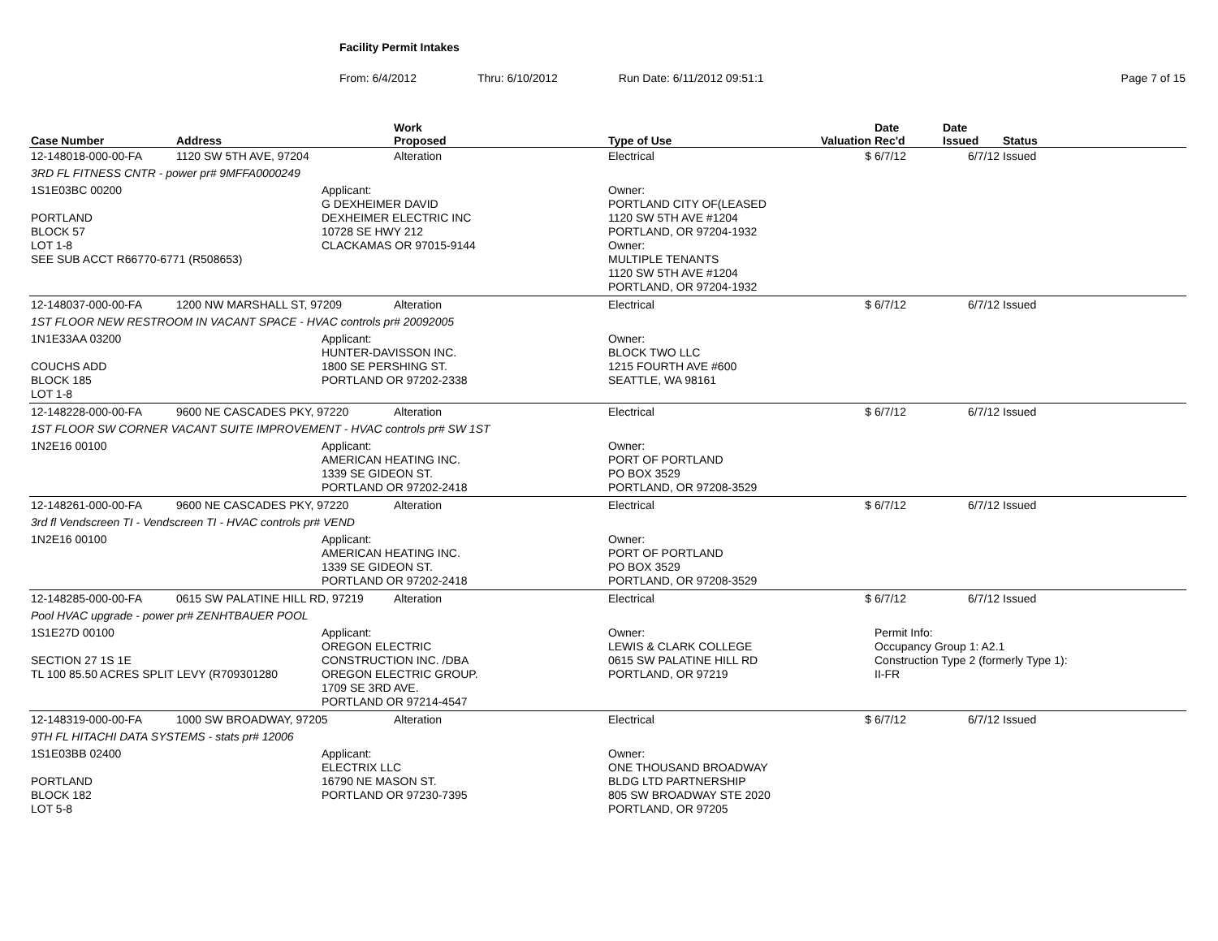Facility Permit Intakes
From: 6/4/2012 Thru: 6/10/2012 Run Date: 6/11/2012 09:51:1 Page 7 of 15
| Case Number | Address | | Work Proposed | Type of Use | Valuation | Date Rec'd | Date Issued | Status |
| --- | --- | --- | --- | --- | --- | --- | --- | --- |
| 12-148018-000-00-FA | 1120 SW 5TH AVE, 97204 | | Alteration | Electrical | $ | 6/7/12 | 6/7/12 | Issued |
| 3RD FL FITNESS CNTR - power pr# 9MFFA0000249 | | | | | | | | |
| 1S1E03BC 00200 PORTLAND BLOCK 57 LOT 1-8 SEE SUB ACCT R66770-6771 (R508653) | | Applicant: G DEXHEIMER DAVID DEXHEIMER ELECTRIC INC 10728 SE HWY 212 CLACKAMAS OR 97015-9144 | | Owner: PORTLAND CITY OF(LEASED 1120 SW 5TH AVE #1204 PORTLAND, OR 97204-1932 Owner: MULTIPLE TENANTS 1120 SW 5TH AVE #1204 PORTLAND, OR 97204-1932 | | | | |
| 12-148037-000-00-FA | 1200 NW MARSHALL ST, 97209 | | Alteration | Electrical | $ | 6/7/12 | 6/7/12 | Issued |
| 1ST FLOOR NEW RESTROOM IN VACANT SPACE - HVAC controls pr# 20092005 | | | | | | | | |
| 1N1E33AA 03200 COUCHS ADD BLOCK 185 LOT 1-8 | | Applicant: HUNTER-DAVISSON INC. 1800 SE PERSHING ST. PORTLAND OR 97202-2338 | | Owner: BLOCK TWO LLC 1215 FOURTH AVE #600 SEATTLE, WA 98161 | | | | |
| 12-148228-000-00-FA | 9600 NE CASCADES PKY, 97220 | | Alteration | Electrical | $ | 6/7/12 | 6/7/12 | Issued |
| 1ST FLOOR SW CORNER VACANT SUITE IMPROVEMENT - HVAC controls pr# SW 1ST | | | | | | | | |
| 1N2E16 00100 | | Applicant: AMERICAN HEATING INC. 1339 SE GIDEON ST. PORTLAND OR 97202-2418 | | Owner: PORT OF PORTLAND PO BOX 3529 PORTLAND, OR 97208-3529 | | | | |
| 12-148261-000-00-FA | 9600 NE CASCADES PKY, 97220 | | Alteration | Electrical | $ | 6/7/12 | 6/7/12 | Issued |
| 3rd fl Vendscreen TI - Vendscreen TI - HVAC controls pr# VEND | | | | | | | | |
| 1N2E16 00100 | | Applicant: AMERICAN HEATING INC. 1339 SE GIDEON ST. PORTLAND OR 97202-2418 | | Owner: PORT OF PORTLAND PO BOX 3529 PORTLAND, OR 97208-3529 | | | | |
| 12-148285-000-00-FA | 0615 SW PALATINE HILL RD, 97219 | | Alteration | Electrical | $ | 6/7/12 | 6/7/12 | Issued |
| Pool HVAC upgrade - power pr# ZENHTBAUER POOL | | | | | | | | |
| 1S1E27D 00100 SECTION 27 1S 1E TL 100 85.50 ACRES SPLIT LEVY (R709301280 | | Applicant: OREGON ELECTRIC CONSTRUCTION INC. /DBA OREGON ELECTRIC GROUP. 1709 SE 3RD AVE. PORTLAND OR 97214-4547 | | Owner: LEWIS & CLARK COLLEGE 0615 SW PALATINE HILL RD PORTLAND, OR 97219 | | Permit Info: Occupancy Group 1: A2.1 Construction Type 2 (formerly Type 1): II-FR | | |
| 12-148319-000-00-FA | 1000 SW BROADWAY, 97205 | | Alteration | Electrical | $ | 6/7/12 | 6/7/12 | Issued |
| 9TH FL HITACHI DATA SYSTEMS - stats pr# 12006 | | | | | | | | |
| 1S1E03BB 02400 PORTLAND BLOCK 182 LOT 5-8 | | Applicant: ELECTRIX LLC 16790 NE MASON ST. PORTLAND OR 97230-7395 | | Owner: ONE THOUSAND BROADWAY BLDG LTD PARTNERSHIP 805 SW BROADWAY STE 2020 PORTLAND, OR 97205 | | | | |